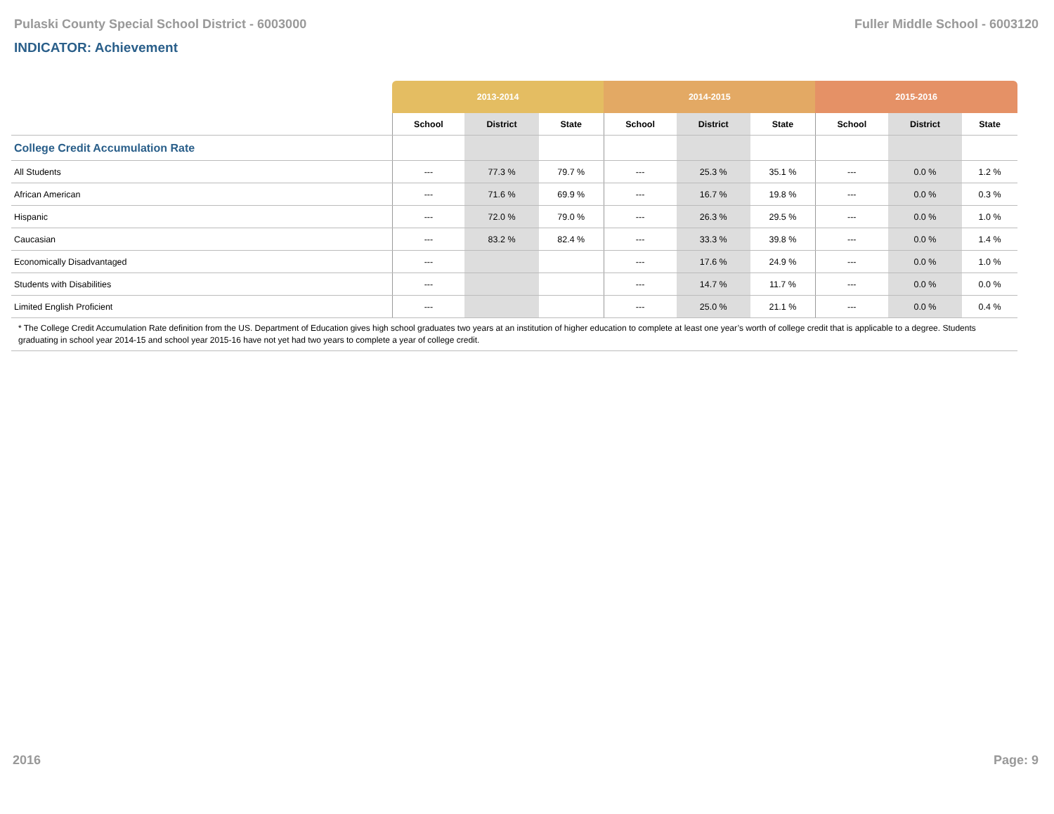Pulaski County Special School District - 6003000 Fuller Middle School - 6003120
INDICATOR: Achievement
| | 2013-2014 | | | 2014-2015 | | | 2015-2016 | | |
| --- | --- | --- | --- | --- | --- | --- | --- | --- | --- |
| | School | District | State | School | District | State | School | District | State |
| College Credit Accumulation Rate | | | | | | | | | |
| All Students | --- | 77.3 % | 79.7 % | --- | 25.3 % | 35.1 % | --- | 0.0 % | 1.2 % |
| African American | --- | 71.6 % | 69.9 % | --- | 16.7 % | 19.8 % | --- | 0.0 % | 0.3 % |
| Hispanic | --- | 72.0 % | 79.0 % | --- | 26.3 % | 29.5 % | --- | 0.0 % | 1.0 % |
| Caucasian | --- | 83.2 % | 82.4 % | --- | 33.3 % | 39.8 % | --- | 0.0 % | 1.4 % |
| Economically Disadvantaged | --- | | | --- | 17.6 % | 24.9 % | --- | 0.0 % | 1.0 % |
| Students with Disabilities | --- | | | --- | 14.7 % | 11.7 % | --- | 0.0 % | 0.0 % |
| Limited English Proficient | --- | | | --- | 25.0 % | 21.1 % | --- | 0.0 % | 0.4 % |
| * The College Credit Accumulation Rate definition from the US. Department of Education gives high school graduates two years at an institution of higher education to complete at least one year’s worth of college credit that is applicable to a degree. Students graduating in school year 2014-15 and school year 2015-16 have not yet had two years to complete a year of college credit. | | | | | | | | | |
2016 Page: 9